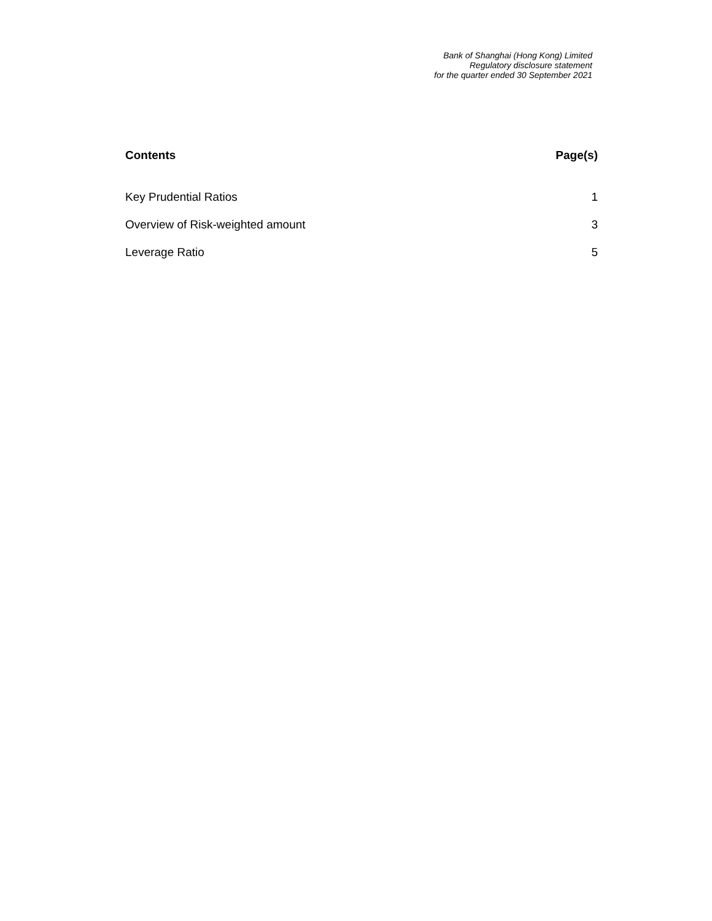Bank of Shanghai (Hong Kong) Limited
Regulatory disclosure statement
for the quarter ended 30 September 2021
Contents Page(s)
Key Prudential Ratios 1
Overview of Risk-weighted amount 3
Leverage Ratio 5